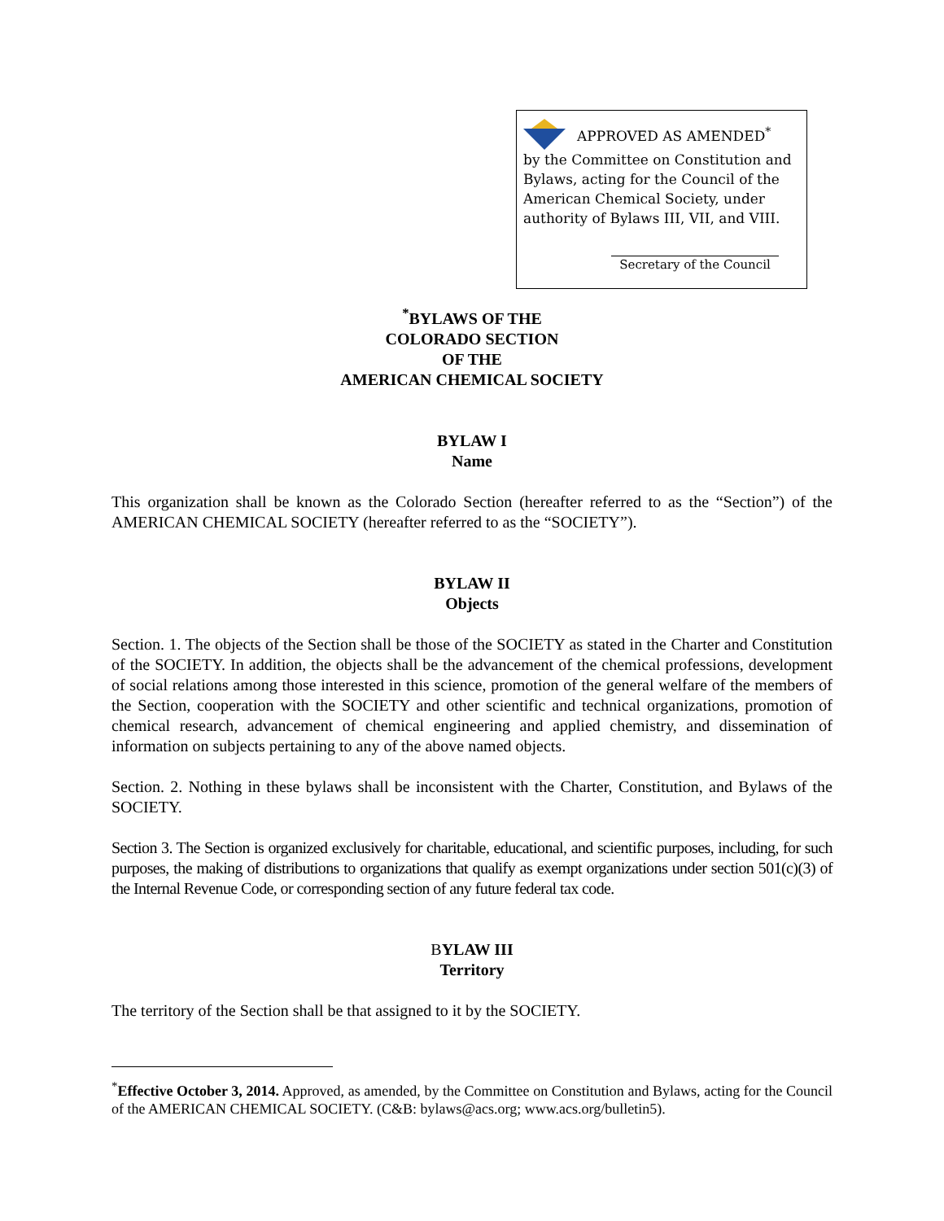APPROVED AS AMENDED<sup>*</sup>
by the Committee on Constitution and Bylaws, acting for the Council of the American Chemical Society, under authority of Bylaws III, VII, and VIII.
Secretary of the Council
<sup>*</sup> BYLAWS OF THE
COLORADO SECTION
OF THE
AMERICAN CHEMICAL SOCIETY
BYLAW I
Name
This organization shall be known as the Colorado Section (hereafter referred to as the “Section”) of the AMERICAN CHEMICAL SOCIETY (hereafter referred to as the “SOCIETY”).
BYLAW II
Objects
Section. 1. The objects of the Section shall be those of the SOCIETY as stated in the Charter and Constitution of the SOCIETY. In addition, the objects shall be the advancement of the chemical professions, development of social relations among those interested in this science, promotion of the general welfare of the members of the Section, cooperation with the SOCIETY and other scientific and technical organizations, promotion of chemical research, advancement of chemical engineering and applied chemistry, and dissemination of information on subjects pertaining to any of the above named objects.
Section. 2. Nothing in these bylaws shall be inconsistent with the Charter, Constitution, and Bylaws of the SOCIETY.
Section 3. The Section is organized exclusively for charitable, educational, and scientific purposes, including, for such purposes, the making of distributions to organizations that qualify as exempt organizations under section 501(c)(3) of the Internal Revenue Code, or corresponding section of any future federal tax code.
BYLAW III
Territory
The territory of the Section shall be that assigned to it by the SOCIETY.
<sup>*</sup> Effective October 3, 2014. Approved, as amended, by the Committee on Constitution and Bylaws, acting for the Council of the AMERICAN CHEMICAL SOCIETY. (C&B: bylaws@acs.org; www.acs.org/bulletin5).